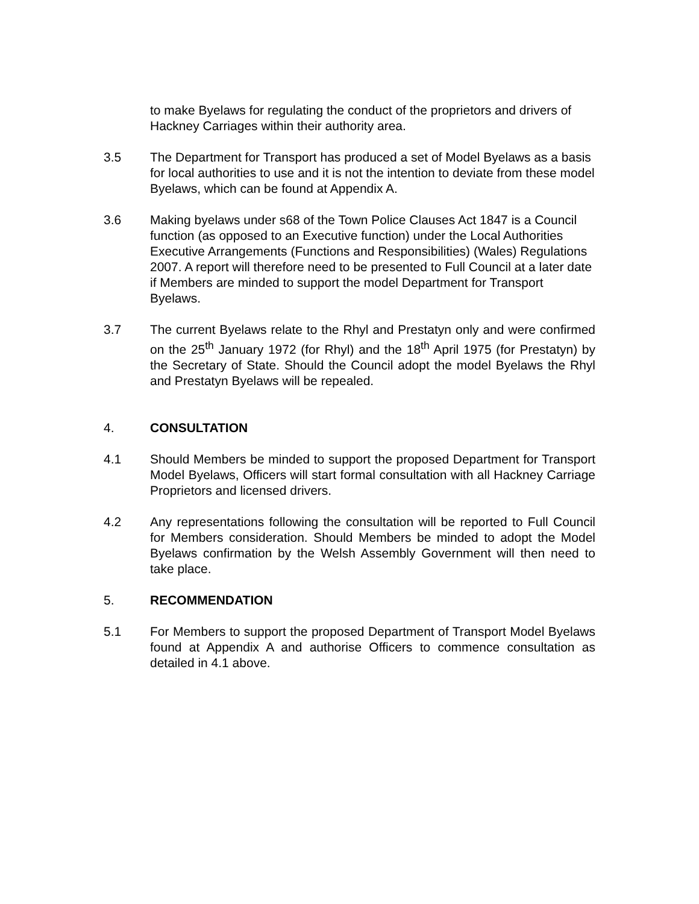to make Byelaws for regulating the conduct of the proprietors and drivers of Hackney Carriages within their authority area.
3.5 The Department for Transport has produced a set of Model Byelaws as a basis for local authorities to use and it is not the intention to deviate from these model Byelaws, which can be found at Appendix A.
3.6 Making byelaws under s68 of the Town Police Clauses Act 1847 is a Council function (as opposed to an Executive function) under the Local Authorities Executive Arrangements (Functions and Responsibilities) (Wales) Regulations 2007. A report will therefore need to be presented to Full Council at a later date if Members are minded to support the model Department for Transport Byelaws.
3.7 The current Byelaws relate to the Rhyl and Prestatyn only and were confirmed on the 25<sup>th</sup> January 1972 (for Rhyl) and the 18<sup>th</sup> April 1975 (for Prestatyn) by the Secretary of State. Should the Council adopt the model Byelaws the Rhyl and Prestatyn Byelaws will be repealed.
4. CONSULTATION
4.1 Should Members be minded to support the proposed Department for Transport Model Byelaws, Officers will start formal consultation with all Hackney Carriage Proprietors and licensed drivers.
4.2 Any representations following the consultation will be reported to Full Council for Members consideration. Should Members be minded to adopt the Model Byelaws confirmation by the Welsh Assembly Government will then need to take place.
5. RECOMMENDATION
5.1 For Members to support the proposed Department of Transport Model Byelaws found at Appendix A and authorise Officers to commence consultation as detailed in 4.1 above.